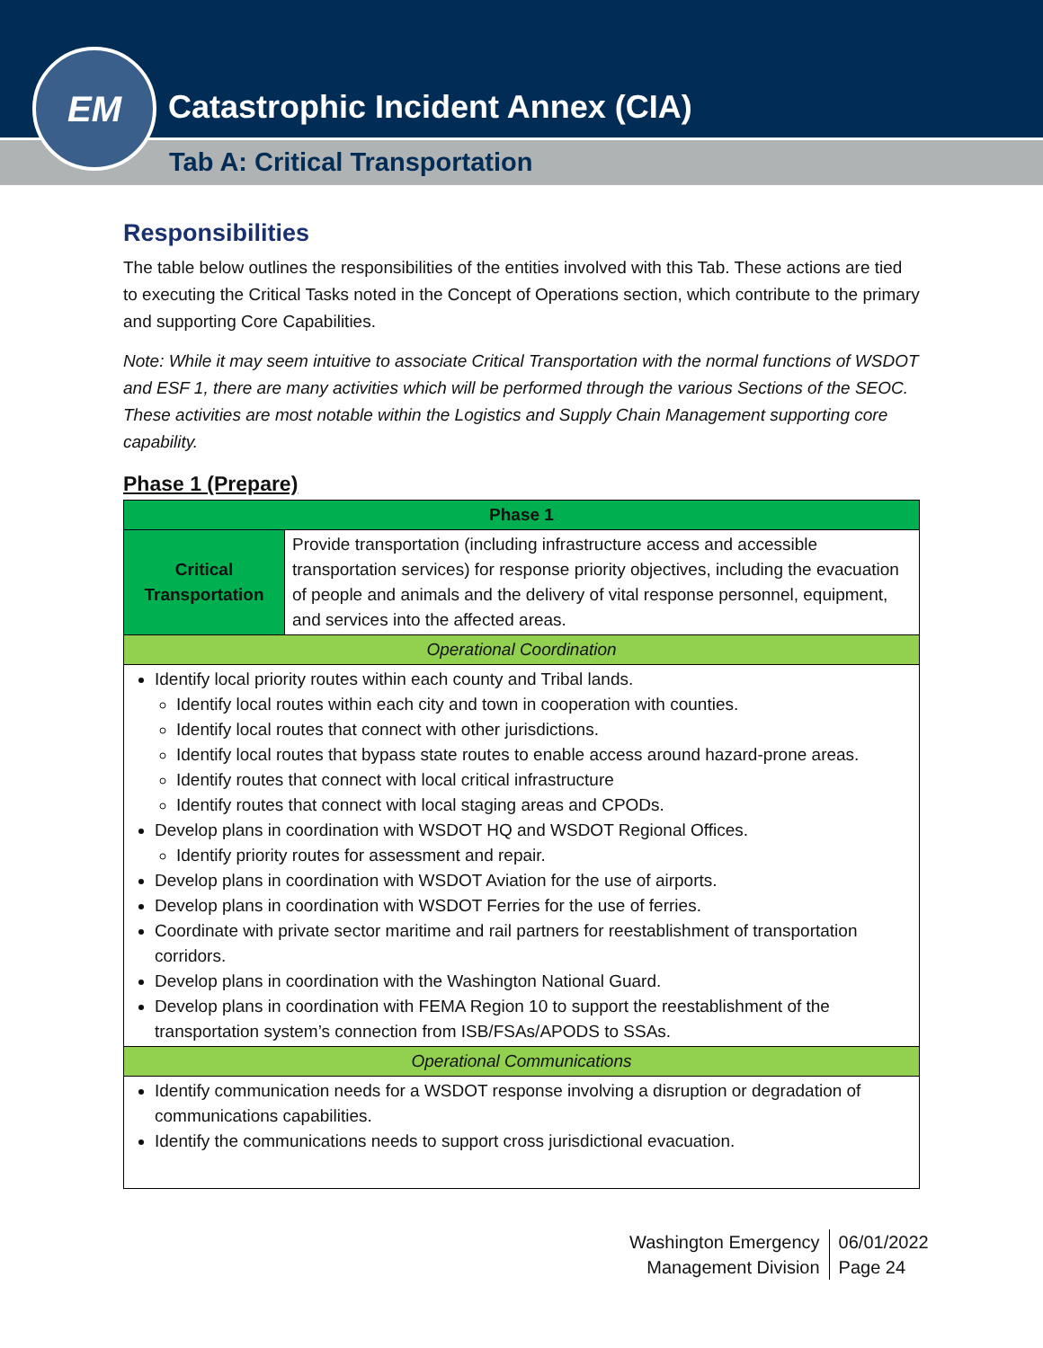Catastrophic Incident Annex (CIA)
Tab A: Critical Transportation
EM
Responsibilities
The table below outlines the responsibilities of the entities involved with this Tab. These actions are tied to executing the Critical Tasks noted in the Concept of Operations section, which contribute to the primary and supporting Core Capabilities.
Note: While it may seem intuitive to associate Critical Transportation with the normal functions of WSDOT and ESF 1, there are many activities which will be performed through the various Sections of the SEOC. These activities are most notable within the Logistics and Supply Chain Management supporting core capability.
Phase 1 (Prepare)
| Phase 1 | |
| --- | --- |
| Critical Transportation | Provide transportation (including infrastructure access and accessible transportation services) for response priority objectives, including the evacuation of people and animals and the delivery of vital response personnel, equipment, and services into the affected areas. |
| Operational Coordination | |
| Identify local priority routes within each county and Tribal lands. Identify local routes within each city and town in cooperation with counties. Identify local routes that connect with other jurisdictions. Identify local routes that bypass state routes to enable access around hazard-prone areas. Identify routes that connect with local critical infrastructure Identify routes that connect with local staging areas and CPODs. Develop plans in coordination with WSDOT HQ and WSDOT Regional Offices. Identify priority routes for assessment and repair. Develop plans in coordination with WSDOT Aviation for the use of airports. Develop plans in coordination with WSDOT Ferries for the use of ferries. Coordinate with private sector maritime and rail partners for reestablishment of transportation corridors. Develop plans in coordination with the Washington National Guard. Develop plans in coordination with FEMA Region 10 to support the reestablishment of the transportation system’s connection from ISB/FSAs/APODS to SSAs. | |
| Operational Communications | |
| Identify communication needs for a WSDOT response involving a disruption or degradation of communications capabilities. Identify the communications needs to support cross jurisdictional evacuation. | |
Washington Emergency
Management Division
06/01/2022
Page 24